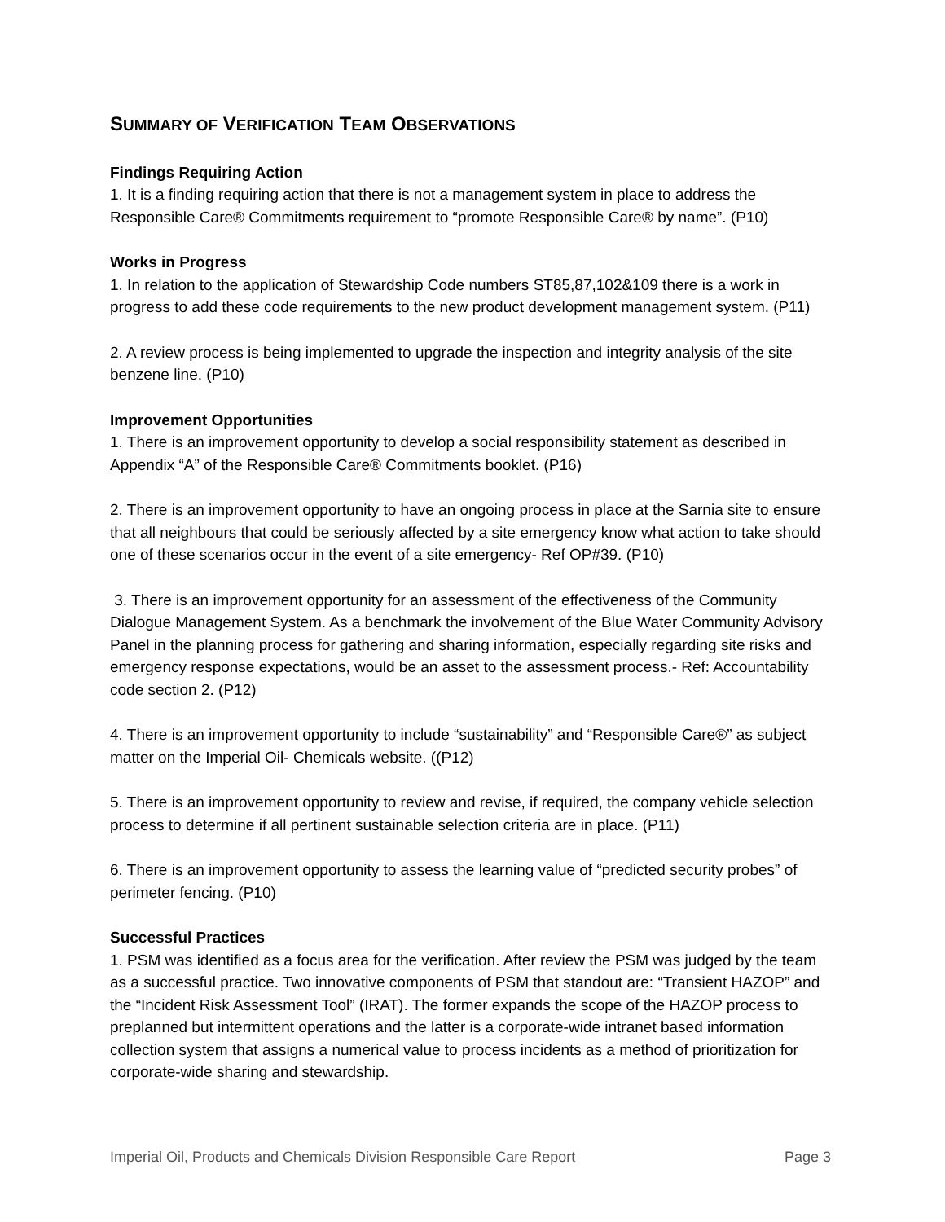SUMMARY OF VERIFICATION TEAM OBSERVATIONS
Findings Requiring Action
1. It is a finding requiring action that there is not a management system in place to address the Responsible Care® Commitments requirement to “promote Responsible Care® by name”. (P10)
Works in Progress
1. In relation to the application of Stewardship Code numbers ST85,87,102&109 there is a work in progress to add these code requirements to the new product development management system. (P11)
2. A review process is being implemented to upgrade the inspection and integrity analysis of the site benzene line. (P10)
Improvement Opportunities
1. There is an improvement opportunity to develop a social responsibility statement as described in Appendix “A” of the Responsible Care® Commitments booklet. (P16)
2. There is an improvement opportunity to have an ongoing process in place at the Sarnia site to ensure that all neighbours that could be seriously affected by a site emergency know what action to take should one of these scenarios occur in the event of a site emergency- Ref OP#39. (P10)
3. There is an improvement opportunity for an assessment of the effectiveness of the Community Dialogue Management System. As a benchmark the involvement of the Blue Water Community Advisory Panel in the planning process for gathering and sharing information, especially regarding site risks and emergency response expectations, would be an asset to the assessment process.- Ref: Accountability code section 2. (P12)
4. There is an improvement opportunity to include “sustainability” and “Responsible Care®” as subject matter on the Imperial Oil- Chemicals website. ((P12)
5. There is an improvement opportunity to review and revise, if required, the company vehicle selection process to determine if all pertinent sustainable selection criteria are in place. (P11)
6. There is an improvement opportunity to assess the learning value of “predicted security probes” of perimeter fencing. (P10)
Successful Practices
1. PSM was identified as a focus area for the verification. After review the PSM was judged by the team as a successful practice. Two innovative components of PSM that standout are: “Transient HAZOP” and the “Incident Risk Assessment Tool” (IRAT). The former expands the scope of the HAZOP process to preplanned but intermittent operations and the latter is a corporate-wide intranet based information collection system that assigns a numerical value to process incidents as a method of prioritization for corporate-wide sharing and stewardship.
Imperial Oil, Products and Chemicals Division Responsible Care Report Page 3